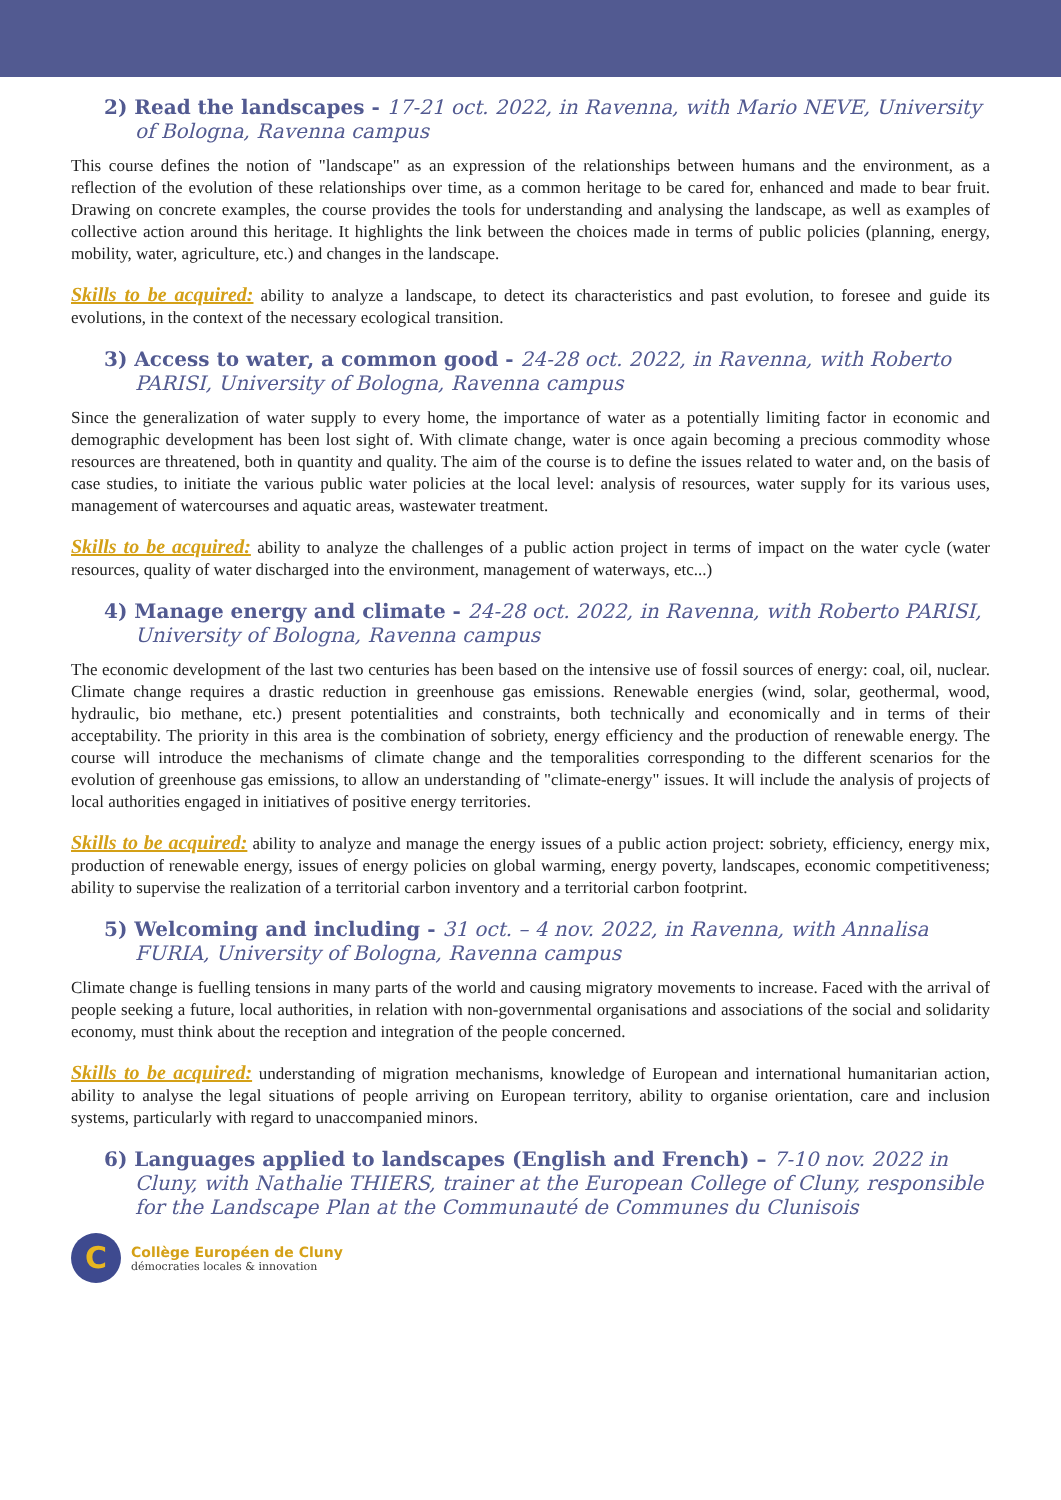2) Read the landscapes - 17-21 oct. 2022, in Ravenna, with Mario NEVE, University of Bologna, Ravenna campus
This course defines the notion of "landscape" as an expression of the relationships between humans and the environment, as a reflection of the evolution of these relationships over time, as a common heritage to be cared for, enhanced and made to bear fruit. Drawing on concrete examples, the course provides the tools for understanding and analysing the landscape, as well as examples of collective action around this heritage. It highlights the link between the choices made in terms of public policies (planning, energy, mobility, water, agriculture, etc.) and changes in the landscape.
Skills to be acquired: ability to analyze a landscape, to detect its characteristics and past evolution, to foresee and guide its evolutions, in the context of the necessary ecological transition.
3) Access to water, a common good - 24-28 oct. 2022, in Ravenna, with Roberto PARISI, University of Bologna, Ravenna campus
Since the generalization of water supply to every home, the importance of water as a potentially limiting factor in economic and demographic development has been lost sight of. With climate change, water is once again becoming a precious commodity whose resources are threatened, both in quantity and quality. The aim of the course is to define the issues related to water and, on the basis of case studies, to initiate the various public water policies at the local level: analysis of resources, water supply for its various uses, management of watercourses and aquatic areas, wastewater treatment.
Skills to be acquired: ability to analyze the challenges of a public action project in terms of impact on the water cycle (water resources, quality of water discharged into the environment, management of waterways, etc...)
4) Manage energy and climate - 24-28 oct. 2022, in Ravenna, with Roberto PARISI, University of Bologna, Ravenna campus
The economic development of the last two centuries has been based on the intensive use of fossil sources of energy: coal, oil, nuclear. Climate change requires a drastic reduction in greenhouse gas emissions. Renewable energies (wind, solar, geothermal, wood, hydraulic, bio methane, etc.) present potentialities and constraints, both technically and economically and in terms of their acceptability. The priority in this area is the combination of sobriety, energy efficiency and the production of renewable energy. The course will introduce the mechanisms of climate change and the temporalities corresponding to the different scenarios for the evolution of greenhouse gas emissions, to allow an understanding of "climate-energy" issues. It will include the analysis of projects of local authorities engaged in initiatives of positive energy territories.
Skills to be acquired: ability to analyze and manage the energy issues of a public action project: sobriety, efficiency, energy mix, production of renewable energy, issues of energy policies on global warming, energy poverty, landscapes, economic competitiveness; ability to supervise the realization of a territorial carbon inventory and a territorial carbon footprint.
5) Welcoming and including - 31 oct. – 4 nov. 2022, in Ravenna, with Annalisa FURIA, University of Bologna, Ravenna campus
Climate change is fuelling tensions in many parts of the world and causing migratory movements to increase. Faced with the arrival of people seeking a future, local authorities, in relation with non-governmental organisations and associations of the social and solidarity economy, must think about the reception and integration of the people concerned.
Skills to be acquired: understanding of migration mechanisms, knowledge of European and international humanitarian action, ability to analyse the legal situations of people arriving on European territory, ability to organise orientation, care and inclusion systems, particularly with regard to unaccompanied minors.
6) Languages applied to landscapes (English and French) – 7-10 nov. 2022 in Cluny, with Nathalie THIERS, trainer at the European College of Cluny, responsible for the Landscape Plan at the Communauté de Communes du Clunisois
C
Collège Européen de Cluny
démocraties locales & innovation